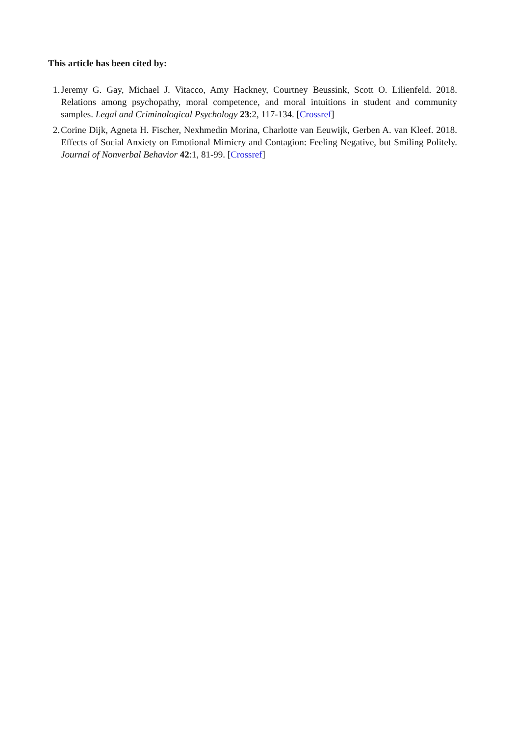This article has been cited by:
1. Jeremy G. Gay, Michael J. Vitacco, Amy Hackney, Courtney Beussink, Scott O. Lilienfeld. 2018. Relations among psychopathy, moral competence, and moral intuitions in student and community samples. Legal and Criminological Psychology 23:2, 117-134. [Crossref]
2. Corine Dijk, Agneta H. Fischer, Nexhmedin Morina, Charlotte van Eeuwijk, Gerben A. van Kleef. 2018. Effects of Social Anxiety on Emotional Mimicry and Contagion: Feeling Negative, but Smiling Politely. Journal of Nonverbal Behavior 42:1, 81-99. [Crossref]